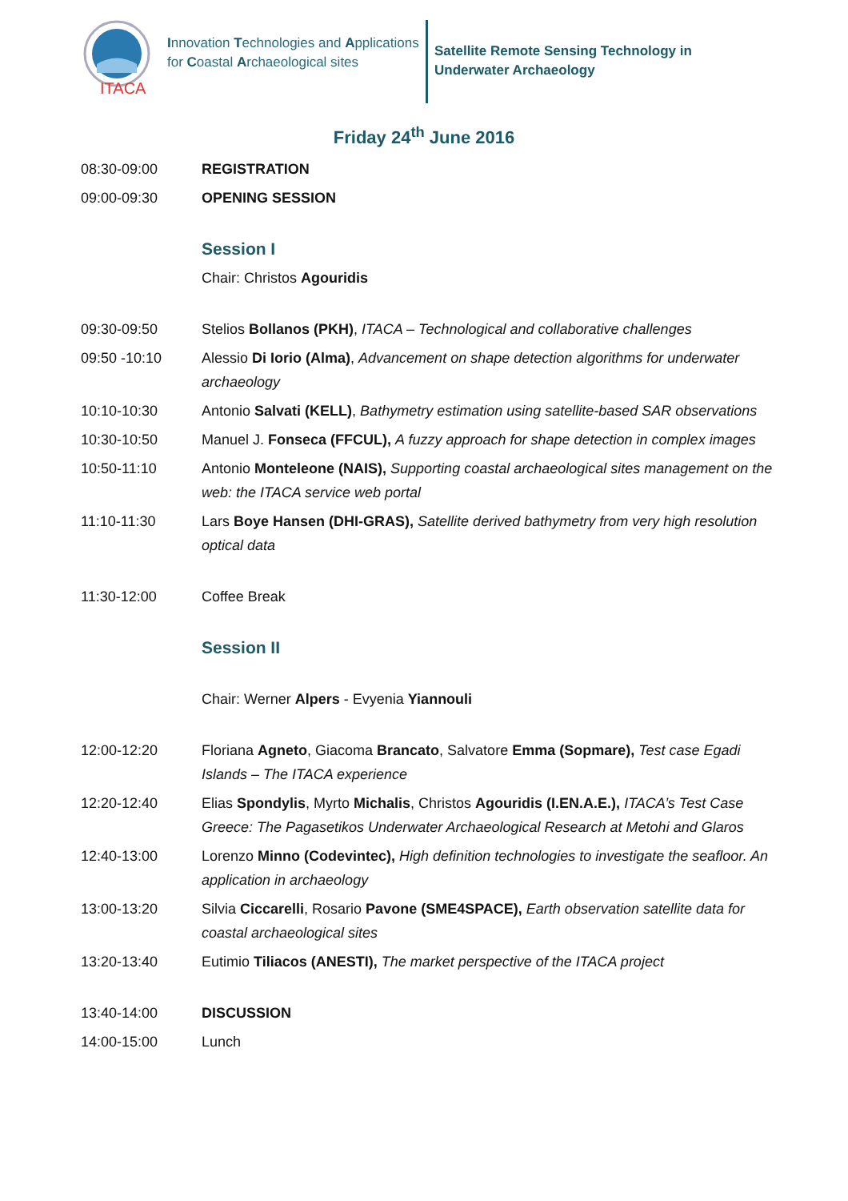ITACA
Innovation Technologies and Applications for Coastal Archaeological sites
Satellite Remote Sensing Technology in
Underwater Archaeology
Friday 24<sup>th</sup> June 2016
| 08:30-09:00 | REGISTRATION |
| 09:00-09:30 | OPENING SESSION |
| | Session I |
| | Chair: Christos Agouridis |
| 09:30-09:50 | Stelios Bollanos (PKH) , ITACA – Technological and collaborative challenges |
| 09:50 -10:10 | Alessio Di Iorio (Alma) , Advancement on shape detection algorithms for underwater archaeology |
| 10:10-10:30 | Antonio Salvati (KELL) , Bathymetry estimation using satellite-based SAR observations |
| 10:30-10:50 | Manuel J. Fonseca (FFCUL), A fuzzy approach for shape detection in complex images |
| 10:50-11:10 | Antonio Monteleone (NAIS), Supporting coastal archaeological sites management on the web: the ITACA service web portal |
| 11:10-11:30 | Lars Boye Hansen (DHI-GRAS), Satellite derived bathymetry from very high resolution optical data |
| 11:30-12:00 | Coffee Break |
| | Session II |
| | Chair: Werner Alpers - Evyenia Yiannouli |
| 12:00-12:20 | Floriana Agneto , Giacoma Brancato , Salvatore Emma (Sopmare), Test case Egadi Islands – The ITACA experience |
| 12:20-12:40 | Elias Spondylis , Myrto Michalis , Christos Agouridis (I.EN.A.E.), ITACA’s Test Case Greece: The Pagasetikos Underwater Archaeological Research at Metohi and Glaros |
| 12:40-13:00 | Lorenzo Minno (Codevintec), High definition technologies to investigate the seafloor. An application in archaeology |
| 13:00-13:20 | Silvia Ciccarelli , Rosario Pavone (SME4SPACE), Earth observation satellite data for coastal archaeological sites |
| 13:20-13:40 | Eutimio Tiliacos (ANESTI), The market perspective of the ITACA project |
| 13:40-14:00 | DISCUSSION |
| 14:00-15:00 | Lunch |